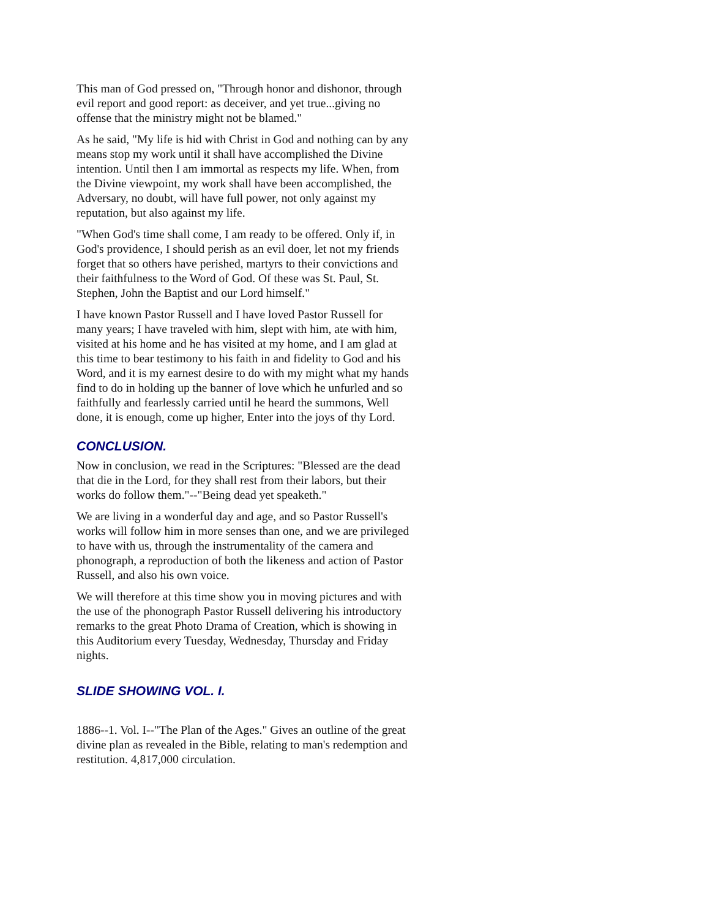This man of God pressed on, "Through honor and dishonor, through evil report and good report: as deceiver, and yet true...giving no offense that the ministry might not be blamed."
As he said, "My life is hid with Christ in God and nothing can by any means stop my work until it shall have accomplished the Divine intention. Until then I am immortal as respects my life. When, from the Divine viewpoint, my work shall have been accomplished, the Adversary, no doubt, will have full power, not only against my reputation, but also against my life.
"When God's time shall come, I am ready to be offered. Only if, in God's providence, I should perish as an evil doer, let not my friends forget that so others have perished, martyrs to their convictions and their faithfulness to the Word of God. Of these was St. Paul, St. Stephen, John the Baptist and our Lord himself."
I have known Pastor Russell and I have loved Pastor Russell for many years; I have traveled with him, slept with him, ate with him, visited at his home and he has visited at my home, and I am glad at this time to bear testimony to his faith in and fidelity to God and his Word, and it is my earnest desire to do with my might what my hands find to do in holding up the banner of love which he unfurled and so faithfully and fearlessly carried until he heard the summons, Well done, it is enough, come up higher, Enter into the joys of thy Lord.
CONCLUSION.
Now in conclusion, we read in the Scriptures: "Blessed are the dead that die in the Lord, for they shall rest from their labors, but their works do follow them."--"Being dead yet speaketh."
We are living in a wonderful day and age, and so Pastor Russell's works will follow him in more senses than one, and we are privileged to have with us, through the instrumentality of the camera and phonograph, a reproduction of both the likeness and action of Pastor Russell, and also his own voice.
We will therefore at this time show you in moving pictures and with the use of the phonograph Pastor Russell delivering his introductory remarks to the great Photo Drama of Creation, which is showing in this Auditorium every Tuesday, Wednesday, Thursday and Friday nights.
SLIDE SHOWING VOL. I.
1886--1. Vol. I--"The Plan of the Ages." Gives an outline of the great divine plan as revealed in the Bible, relating to man's redemption and restitution. 4,817,000 circulation.